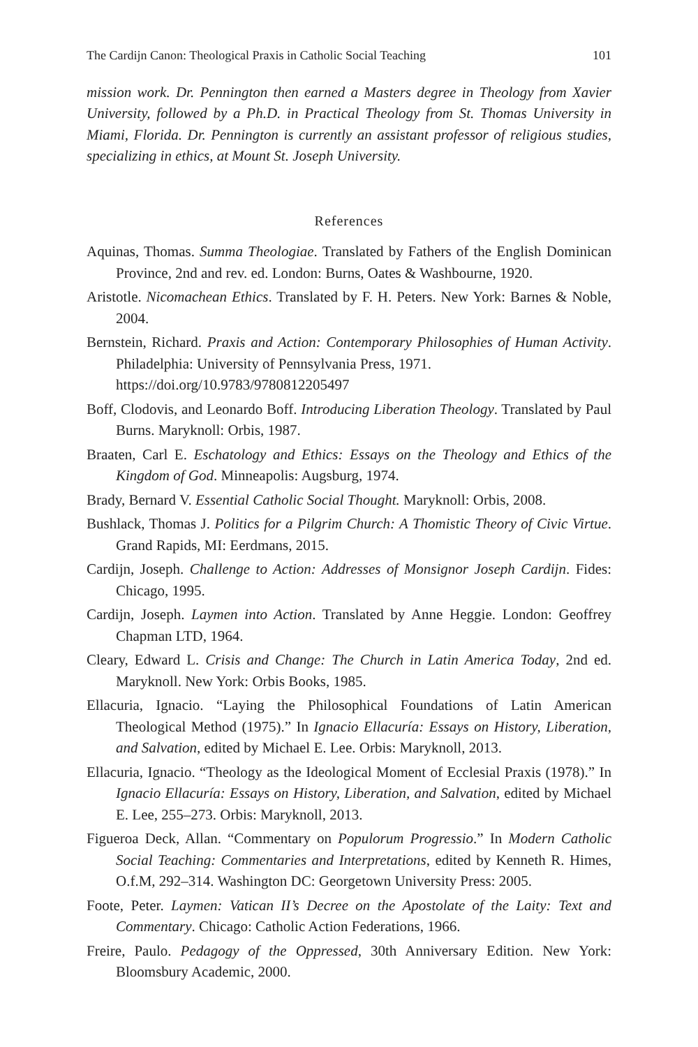The Cardijn Canon: Theological Praxis in Catholic Social Teaching 101
mission work. Dr. Pennington then earned a Masters degree in Theology from Xavier University, followed by a Ph.D. in Practical Theology from St. Thomas University in Miami, Florida. Dr. Pennington is currently an assistant professor of religious studies, specializing in ethics, at Mount St. Joseph University.
References
Aquinas, Thomas. Summa Theologiae. Translated by Fathers of the English Dominican Province, 2nd and rev. ed. London: Burns, Oates & Washbourne, 1920.
Aristotle. Nicomachean Ethics. Translated by F. H. Peters. New York: Barnes & Noble, 2004.
Bernstein, Richard. Praxis and Action: Contemporary Philosophies of Human Activity. Philadelphia: University of Pennsylvania Press, 1971.
https://doi.org/10.9783/9780812205497
Boff, Clodovis, and Leonardo Boff. Introducing Liberation Theology. Translated by Paul Burns. Maryknoll: Orbis, 1987.
Braaten, Carl E. Eschatology and Ethics: Essays on the Theology and Ethics of the Kingdom of God. Minneapolis: Augsburg, 1974.
Brady, Bernard V. Essential Catholic Social Thought. Maryknoll: Orbis, 2008.
Bushlack, Thomas J. Politics for a Pilgrim Church: A Thomistic Theory of Civic Virtue. Grand Rapids, MI: Eerdmans, 2015.
Cardijn, Joseph. Challenge to Action: Addresses of Monsignor Joseph Cardijn. Fides: Chicago, 1995.
Cardijn, Joseph. Laymen into Action. Translated by Anne Heggie. London: Geoffrey Chapman LTD, 1964.
Cleary, Edward L. Crisis and Change: The Church in Latin America Today, 2nd ed. Maryknoll. New York: Orbis Books, 1985.
Ellacuria, Ignacio. “Laying the Philosophical Foundations of Latin American Theological Method (1975).” In Ignacio Ellacuría: Essays on History, Liberation, and Salvation, edited by Michael E. Lee. Orbis: Maryknoll, 2013.
Ellacuria, Ignacio. “Theology as the Ideological Moment of Ecclesial Praxis (1978).” In Ignacio Ellacuría: Essays on History, Liberation, and Salvation, edited by Michael E. Lee, 255–273. Orbis: Maryknoll, 2013.
Figueroa Deck, Allan. “Commentary on Populorum Progressio.” In Modern Catholic Social Teaching: Commentaries and Interpretations, edited by Kenneth R. Himes, O.f.M, 292–314. Washington DC: Georgetown University Press: 2005.
Foote, Peter. Laymen: Vatican II’s Decree on the Apostolate of the Laity: Text and Commentary. Chicago: Catholic Action Federations, 1966.
Freire, Paulo. Pedagogy of the Oppressed, 30th Anniversary Edition. New York: Bloomsbury Academic, 2000.